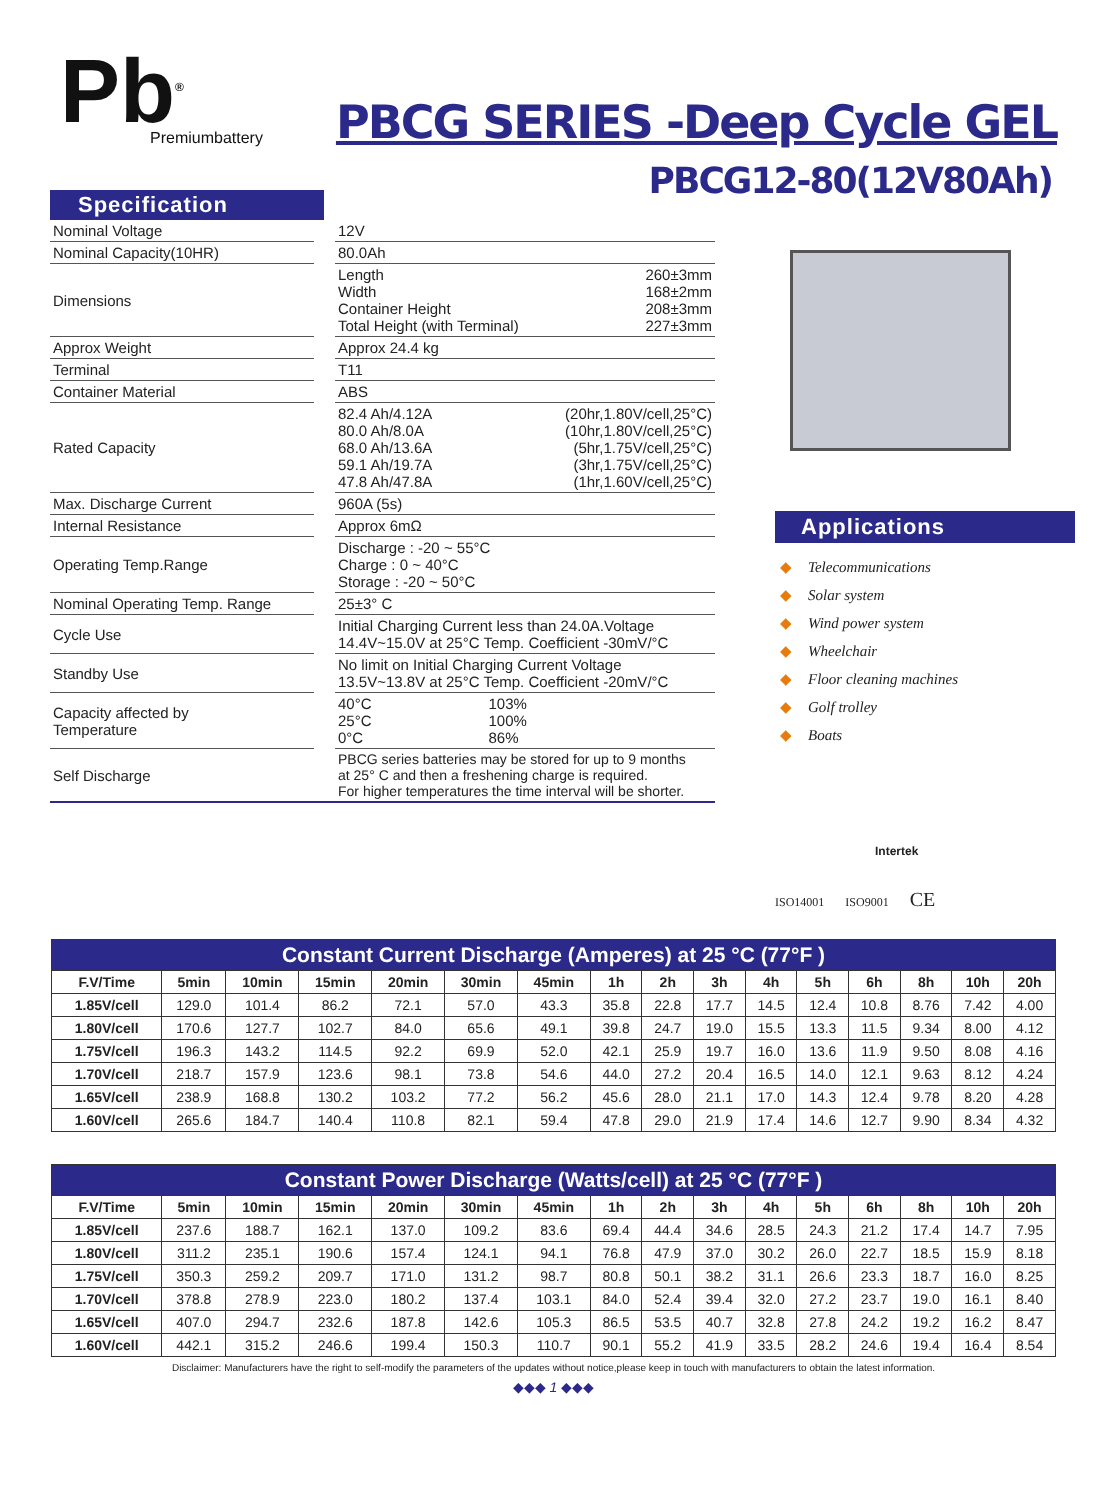Pb<sup>®</sup>
Premiumbattery
PBCG SERIES -Deep Cycle GEL
PBCG12-80(12V80Ah)
Specification
| Nominal Voltage | | 12V | |
| Nominal Capacity(10HR) | | 80.0Ah | |
| Dimensions | | Length 260±3mm Width 168±2mm Container Height 208±3mm Total Height (with Terminal) 227±3mm | |
| Approx Weight | | Approx 24.4 kg | |
| Terminal | | T11 | |
| Container Material | | ABS | |
| Rated Capacity | | 82.4 Ah/4.12A 80.0 Ah/8.0A 68.0 Ah/13.6A 59.1 Ah/19.7A 47.8 Ah/47.8A | (20hr,1.80V/cell,25°C) (10hr,1.80V/cell,25°C) (5hr,1.75V/cell,25°C) (3hr,1.75V/cell,25°C) (1hr,1.60V/cell,25°C) |
| Max. Discharge Current | | 960A (5s) | |
| Internal Resistance | | Approx 6mΩ | |
| Operating Temp.Range | | Discharge : -20 ~ 55°C Charge : 0 ~ 40°C Storage : -20 ~ 50°C | |
| Nominal Operating Temp. Range | | 25±3° C | |
| Cycle Use | | Initial Charging Current less than 24.0A.Voltage 14.4V~15.0V at 25°C Temp. Coefficient -30mV/°C | |
| Standby Use | | No limit on Initial Charging Current Voltage 13.5V~13.8V at 25°C Temp. Coefficient -20mV/°C | |
| Capacity affected by Temperature | | 40°C 25°C 0°C | 103% 100% 86% |
| Self Discharge | | PBCG series batteries may be stored for up to 9 months at 25° C and then a freshening charge is required. For higher temperatures the time interval will be shorter. | |
Applications
◆ Telecommunications
◆ Solar system
◆ Wind power system
◆ Wheelchair
◆ Floor cleaning machines
◆ Golf trolley
◆ Boats
Intertek
ISO14001 ISO9001 CE
| Constant Current Discharge (Amperes) at 25 °C (77°F ) | | | | | | | | | | | | | | | |
| --- | --- | --- | --- | --- | --- | --- | --- | --- | --- | --- | --- | --- | --- | --- | --- |
| F.V/Time | 5min | 10min | 15min | 20min | 30min | 45min | 1h | 2h | 3h | 4h | 5h | 6h | 8h | 10h | 20h |
| 1.85V/cell | 129.0 | 101.4 | 86.2 | 72.1 | 57.0 | 43.3 | 35.8 | 22.8 | 17.7 | 14.5 | 12.4 | 10.8 | 8.76 | 7.42 | 4.00 |
| 1.80V/cell | 170.6 | 127.7 | 102.7 | 84.0 | 65.6 | 49.1 | 39.8 | 24.7 | 19.0 | 15.5 | 13.3 | 11.5 | 9.34 | 8.00 | 4.12 |
| 1.75V/cell | 196.3 | 143.2 | 114.5 | 92.2 | 69.9 | 52.0 | 42.1 | 25.9 | 19.7 | 16.0 | 13.6 | 11.9 | 9.50 | 8.08 | 4.16 |
| 1.70V/cell | 218.7 | 157.9 | 123.6 | 98.1 | 73.8 | 54.6 | 44.0 | 27.2 | 20.4 | 16.5 | 14.0 | 12.1 | 9.63 | 8.12 | 4.24 |
| 1.65V/cell | 238.9 | 168.8 | 130.2 | 103.2 | 77.2 | 56.2 | 45.6 | 28.0 | 21.1 | 17.0 | 14.3 | 12.4 | 9.78 | 8.20 | 4.28 |
| 1.60V/cell | 265.6 | 184.7 | 140.4 | 110.8 | 82.1 | 59.4 | 47.8 | 29.0 | 21.9 | 17.4 | 14.6 | 12.7 | 9.90 | 8.34 | 4.32 |
| Constant Power Discharge (Watts/cell) at 25 °C (77°F ) | | | | | | | | | | | | | | | |
| --- | --- | --- | --- | --- | --- | --- | --- | --- | --- | --- | --- | --- | --- | --- | --- |
| F.V/Time | 5min | 10min | 15min | 20min | 30min | 45min | 1h | 2h | 3h | 4h | 5h | 6h | 8h | 10h | 20h |
| 1.85V/cell | 237.6 | 188.7 | 162.1 | 137.0 | 109.2 | 83.6 | 69.4 | 44.4 | 34.6 | 28.5 | 24.3 | 21.2 | 17.4 | 14.7 | 7.95 |
| 1.80V/cell | 311.2 | 235.1 | 190.6 | 157.4 | 124.1 | 94.1 | 76.8 | 47.9 | 37.0 | 30.2 | 26.0 | 22.7 | 18.5 | 15.9 | 8.18 |
| 1.75V/cell | 350.3 | 259.2 | 209.7 | 171.0 | 131.2 | 98.7 | 80.8 | 50.1 | 38.2 | 31.1 | 26.6 | 23.3 | 18.7 | 16.0 | 8.25 |
| 1.70V/cell | 378.8 | 278.9 | 223.0 | 180.2 | 137.4 | 103.1 | 84.0 | 52.4 | 39.4 | 32.0 | 27.2 | 23.7 | 19.0 | 16.1 | 8.40 |
| 1.65V/cell | 407.0 | 294.7 | 232.6 | 187.8 | 142.6 | 105.3 | 86.5 | 53.5 | 40.7 | 32.8 | 27.8 | 24.2 | 19.2 | 16.2 | 8.47 |
| 1.60V/cell | 442.1 | 315.2 | 246.6 | 199.4 | 150.3 | 110.7 | 90.1 | 55.2 | 41.9 | 33.5 | 28.2 | 24.6 | 19.4 | 16.4 | 8.54 |
Disclaimer: Manufacturers have the right to self-modify the parameters of the updates without notice,please keep in touch with manufacturers to obtain the latest information.
◆◆◆ 1 ◆◆◆